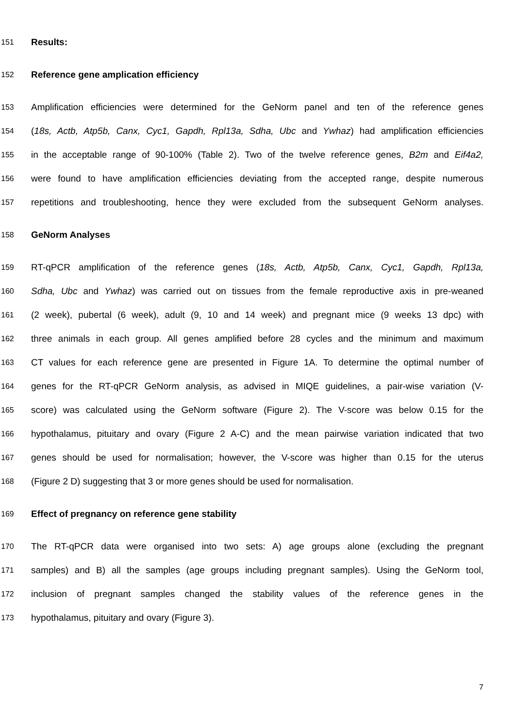151 Results:
152 Reference gene amplication efficiency
153 Amplification efficiencies were determined for the GeNorm panel and ten of the reference genes
154 (18s, Actb, Atp5b, Canx, Cyc1, Gapdh, Rpl13a, Sdha, Ubc and Ywhaz) had amplification efficiencies
155 in the acceptable range of 90-100% (Table 2). Two of the twelve reference genes, B2m and Eif4a2,
156 were found to have amplification efficiencies deviating from the accepted range, despite numerous
157 repetitions and troubleshooting, hence they were excluded from the subsequent GeNorm analyses.
158 GeNorm Analyses
159 RT-qPCR amplification of the reference genes (18s, Actb, Atp5b, Canx, Cyc1, Gapdh, Rpl13a,
160 Sdha, Ubc and Ywhaz) was carried out on tissues from the female reproductive axis in pre-weaned
161 (2 week), pubertal (6 week), adult (9, 10 and 14 week) and pregnant mice (9 weeks 13 dpc) with
162 three animals in each group. All genes amplified before 28 cycles and the minimum and maximum
163 CT values for each reference gene are presented in Figure 1A. To determine the optimal number of
164 genes for the RT-qPCR GeNorm analysis, as advised in MIQE guidelines, a pair-wise variation (V-
165 score) was calculated using the GeNorm software (Figure 2). The V-score was below 0.15 for the
166 hypothalamus, pituitary and ovary (Figure 2 A-C) and the mean pairwise variation indicated that two
167 genes should be used for normalisation; however, the V-score was higher than 0.15 for the uterus
168 (Figure 2 D) suggesting that 3 or more genes should be used for normalisation.
169 Effect of pregnancy on reference gene stability
170 The RT-qPCR data were organised into two sets: A) age groups alone (excluding the pregnant
171 samples) and B) all the samples (age groups including pregnant samples). Using the GeNorm tool,
172 inclusion of pregnant samples changed the stability values of the reference genes in the
173 hypothalamus, pituitary and ovary (Figure 3).
7